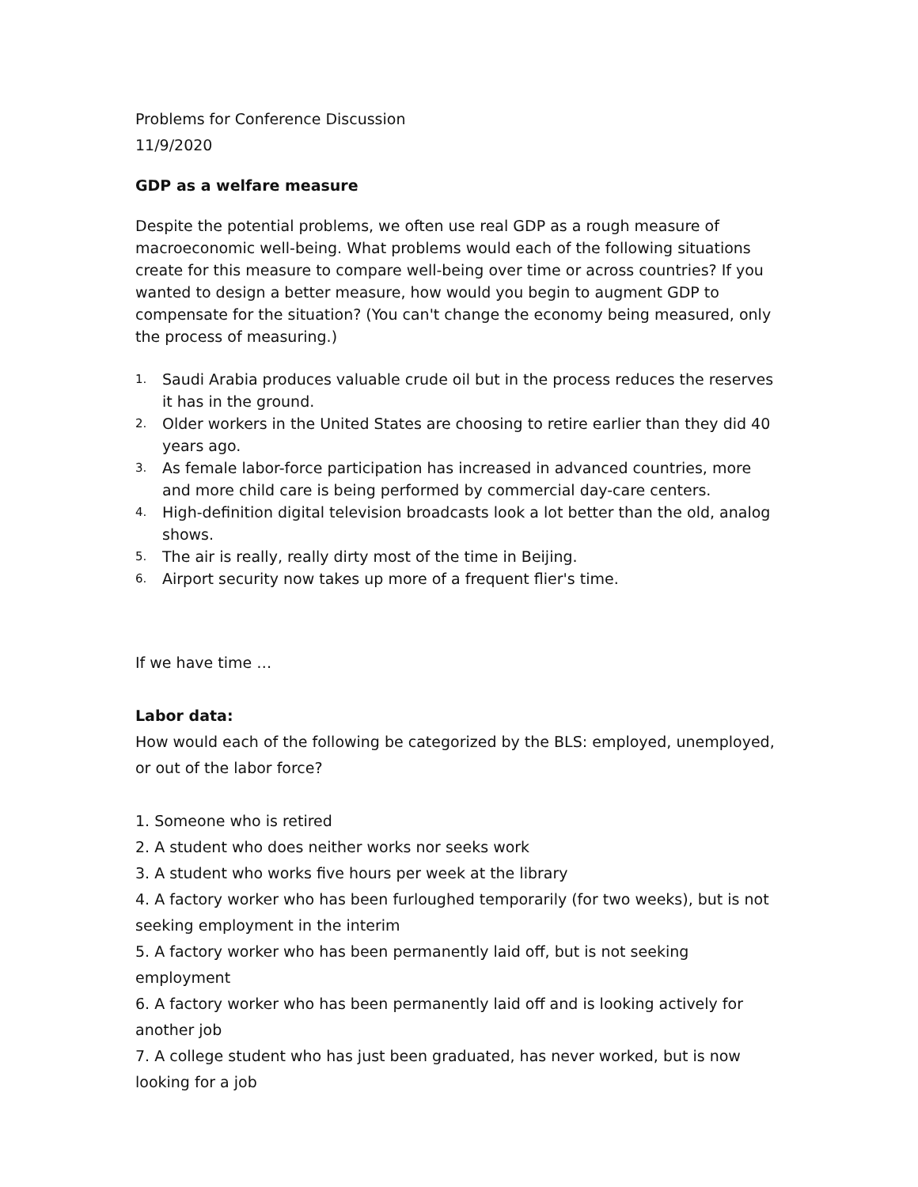Problems for Conference Discussion
11/9/2020
GDP as a welfare measure
Despite the potential problems, we often use real GDP as a rough measure of macroeconomic well-being. What problems would each of the following situations create for this measure to compare well-being over time or across countries? If you wanted to design a better measure, how would you begin to augment GDP to compensate for the situation? (You can't change the economy being measured, only the process of measuring.)
1. Saudi Arabia produces valuable crude oil but in the process reduces the reserves it has in the ground.
2. Older workers in the United States are choosing to retire earlier than they did 40 years ago.
3. As female labor-force participation has increased in advanced countries, more and more child care is being performed by commercial day-care centers.
4. High-definition digital television broadcasts look a lot better than the old, analog shows.
5. The air is really, really dirty most of the time in Beijing.
6. Airport security now takes up more of a frequent flier's time.
If we have time …
Labor data:
How would each of the following be categorized by the BLS: employed, unemployed, or out of the labor force?
1. Someone who is retired
2. A student who does neither works nor seeks work
3. A student who works five hours per week at the library
4. A factory worker who has been furloughed temporarily (for two weeks), but is not seeking employment in the interim
5. A factory worker who has been permanently laid off, but is not seeking employment
6. A factory worker who has been permanently laid off and is looking actively for another job
7. A college student who has just been graduated, has never worked, but is now looking for a job